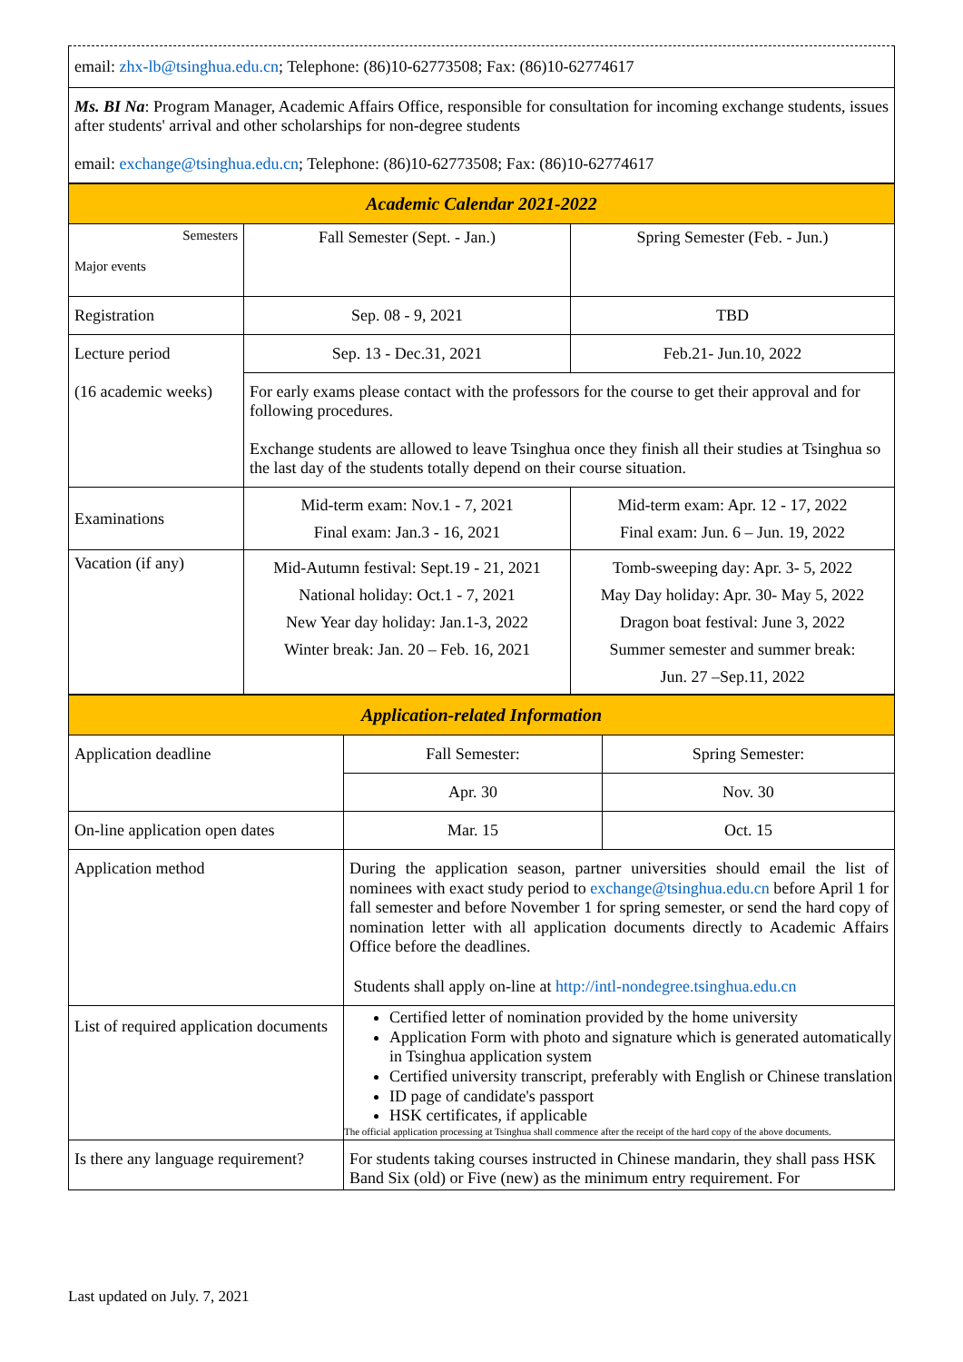| email: zhx-lb@tsinghua.edu.cn ; Telephone: (86)10-62773508; Fax: (86)10-62774617 |
| Ms. BI Na : Program Manager, Academic Affairs Office, responsible for consultation for incoming exchange students, issues after students' arrival and other scholarships for non-degree students email: exchange@tsinghua.edu.cn ; Telephone: (86)10-62773508; Fax: (86)10-62774617 |
| Academic Calendar 2021-2022 | | |
| Semesters Major events | Fall Semester (Sept. - Jan.) | Spring Semester (Feb. - Jun.) |
| Registration | Sep. 08 - 9, 2021 | TBD |
| Lecture period (16 academic weeks) | Sep. 13 - Dec.31, 2021 | Feb.21- Jun.10, 2022 |
| | For early exams please contact with the professors for the course to get their approval and for following procedures. Exchange students are allowed to leave Tsinghua once they finish all their studies at Tsinghua so the last day of the students totally depend on their course situation. | |
| Examinations | Mid-term exam: Nov.1 - 7, 2021 Final exam: Jan.3 - 16, 2021 | Mid-term exam: Apr. 12 - 17, 2022 Final exam: Jun. 6 – Jun. 19, 2022 |
| Vacation (if any) | Mid-Autumn festival: Sept.19 - 21, 2021 National holiday: Oct.1 - 7, 2021 New Year day holiday: Jan.1-3, 2022 Winter break: Jan. 20 – Feb. 16, 2021 | Tomb-sweeping day: Apr. 3- 5, 2022 May Day holiday: Apr. 30- May 5, 2022 Dragon boat festival: June 3, 2022 Summer semester and summer break: Jun. 27 –Sep.11, 2022 |
| Application-related Information | | |
| Application deadline | Fall Semester: | Spring Semester: |
| | Apr. 30 | Nov. 30 |
| On-line application open dates | Mar. 15 | Oct. 15 |
| Application method | During the application season, partner universities should email the list of nominees with exact study period to exchange@tsinghua.edu.cn before April 1 for fall semester and before November 1 for spring semester, or send the hard copy of nomination letter with all application documents directly to Academic Affairs Office before the deadlines. Students shall apply on-line at http://intl-nondegree.tsinghua.edu.cn | |
| List of required application documents | Certified letter of nomination provided by the home university Application Form with photo and signature which is generated automatically in Tsinghua application system Certified university transcript, preferably with English or Chinese translation ID page of candidate's passport HSK certificates, if applicable The official application processing at Tsinghua shall commence after the receipt of the hard copy of the above documents. | |
| Is there any language requirement? | For students taking courses instructed in Chinese mandarin, they shall pass HSK Band Six (old) or Five (new) as the minimum entry requirement. For | |
Last updated on July. 7, 2021